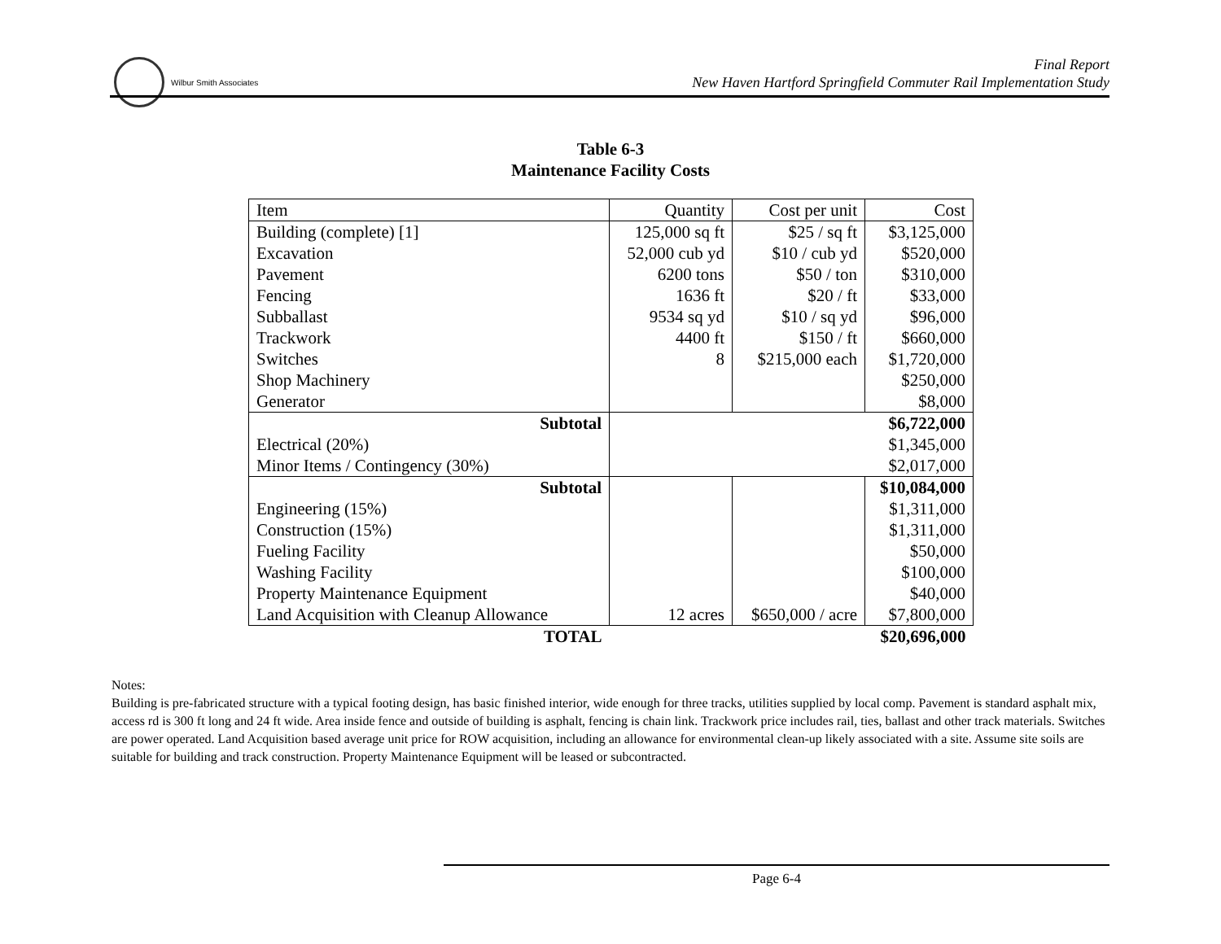Wilbur Smith Associates
Final Report
New Haven Hartford Springfield Commuter Rail Implementation Study
Table 6-3
Maintenance Facility Costs
| Item | Quantity | Cost per unit | Cost |
| Building (complete) [1] | 125,000 sq ft | $25 / sq ft | $3,125,000 |
| Excavation | 52,000 cub yd | $10 / cub yd | $520,000 |
| Pavement | 6200 tons | $50 / ton | $310,000 |
| Fencing | 1636 ft | $20 / ft | $33,000 |
| Subballast | 9534 sq yd | $10 / sq yd | $96,000 |
| Trackwork | 4400 ft | $150 / ft | $660,000 |
| Switches | 8 | $215,000 each | $1,720,000 |
| Shop Machinery | | | $250,000 |
| Generator | | | $8,000 |
| Subtotal | $6,722,000 | | |
| Electrical (20%) | $1,345,000 | | |
| Minor Items / Contingency (30%) | $2,017,000 | | |
| Subtotal | | | $10,084,000 |
| Engineering (15%) | | | $1,311,000 |
| Construction (15%) | | | $1,311,000 |
| Fueling Facility | | | $50,000 |
| Washing Facility | | | $100,000 |
| Property Maintenance Equipment | | | $40,000 |
| Land Acquisition with Cleanup Allowance | 12 acres | $650,000 / acre | $7,800,000 |
| TOTAL | | | $20,696,000 |
Notes:
Building is pre-fabricated structure with a typical footing design, has basic finished interior, wide enough for three tracks, utilities supplied by local comp. Pavement is standard asphalt mix, access rd is 300 ft long and 24 ft wide. Area inside fence and outside of building is asphalt, fencing is chain link. Trackwork price includes rail, ties, ballast and other track materials. Switches are power operated. Land Acquisition based average unit price for ROW acquisition, including an allowance for environmental clean-up likely associated with a site. Assume site soils are suitable for building and track construction. Property Maintenance Equipment will be leased or subcontracted.
Page 6-4